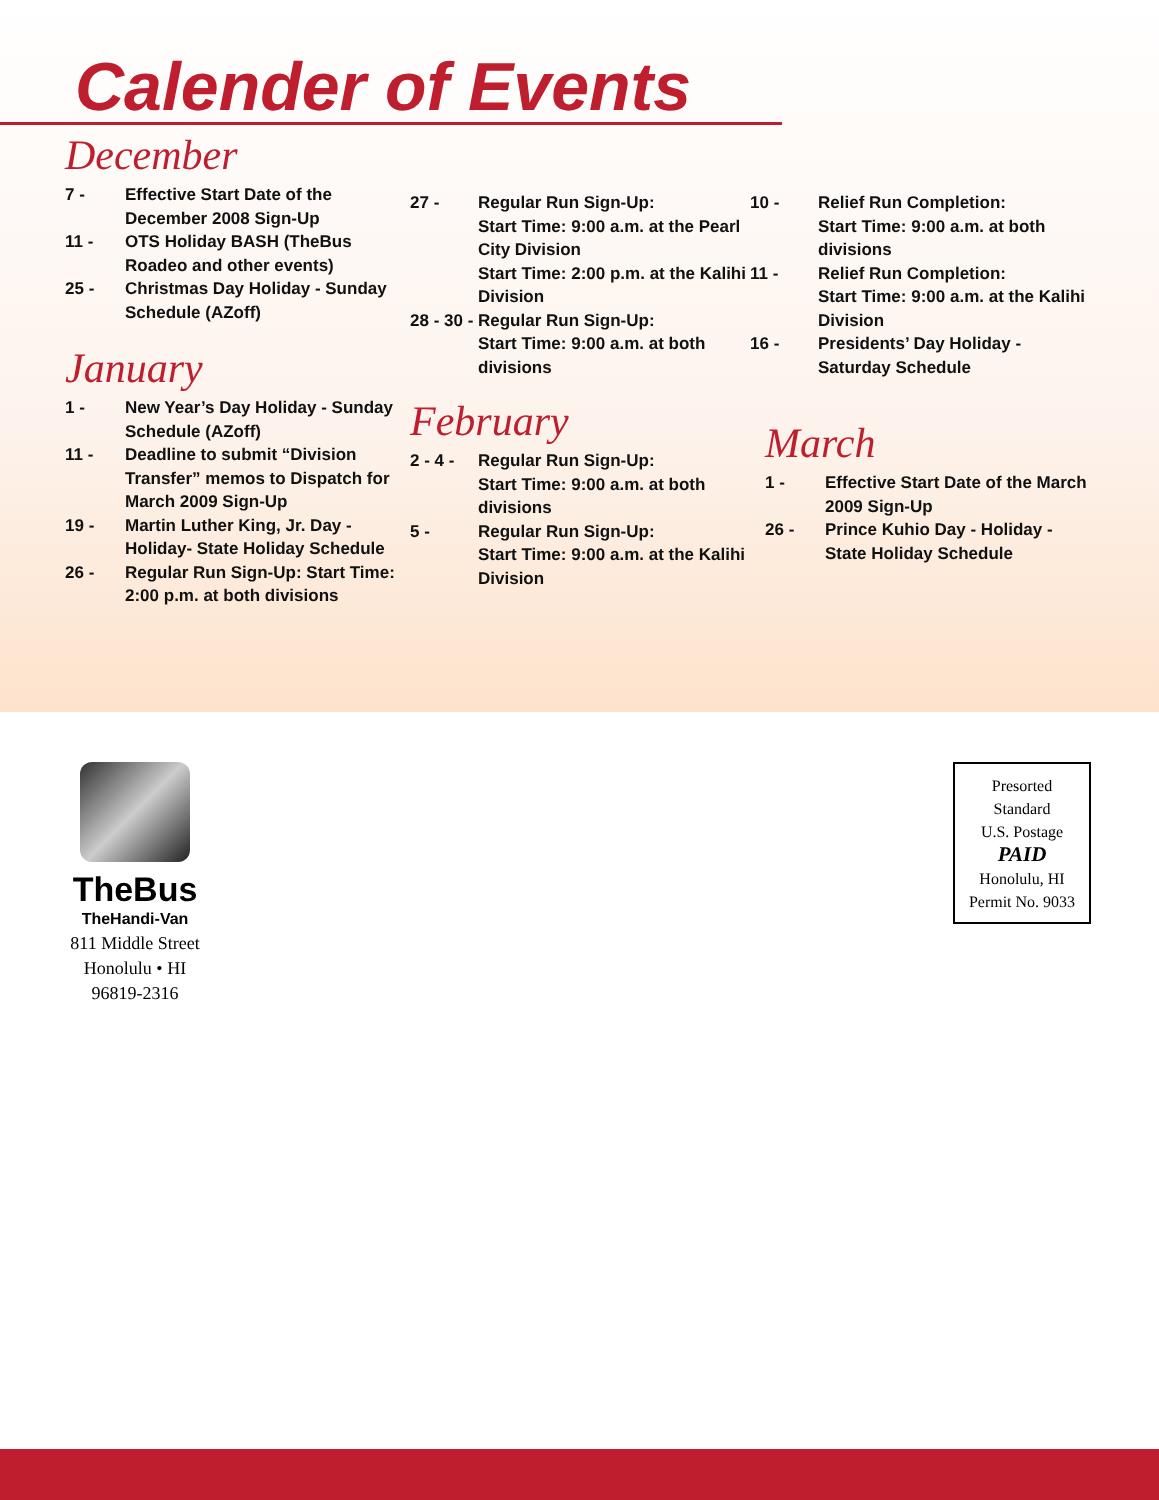Calender of Events
December
7 - Effective Start Date of the December 2008 Sign-Up
11 - OTS Holiday BASH (TheBus Roadeo and other events)
25 - Christmas Day Holiday - Sunday Schedule (AZoff)
January
1 - New Year’s Day Holiday - Sunday Schedule (AZoff)
11 - Deadline to submit “Division Transfer” memos to Dispatch for March 2009 Sign-Up
19 - Martin Luther King, Jr. Day - Holiday- State Holiday Schedule
26 - Regular Run Sign-Up: Start Time: 2:00 p.m. at both divisions
27 - Regular Run Sign-Up:
Start Time: 9:00 a.m. at the Pearl City Division
Start Time: 2:00 p.m. at the Kalihi Division
28 - 30 - Regular Run Sign-Up:
Start Time: 9:00 a.m. at both divisions
February
2 - 4 - Regular Run Sign-Up:
Start Time: 9:00 a.m. at both divisions
5 - Regular Run Sign-Up:
Start Time: 9:00 a.m. at the Kalihi Division
10 - Relief Run Completion:
Start Time: 9:00 a.m. at both divisions
11 - Relief Run Completion:
Start Time: 9:00 a.m. at the Kalihi Division
16 - Presidents’ Day Holiday - Saturday Schedule
March
1 - Effective Start Date of the March 2009 Sign-Up
26 - Prince Kuhio Day - Holiday - State Holiday Schedule
TheBus
TheHandi-Van
811 Middle Street
Honolulu • HI
96819-2316
Presorted
Standard
U.S. Postage
PAID
Honolulu, HI
Permit No. 9033